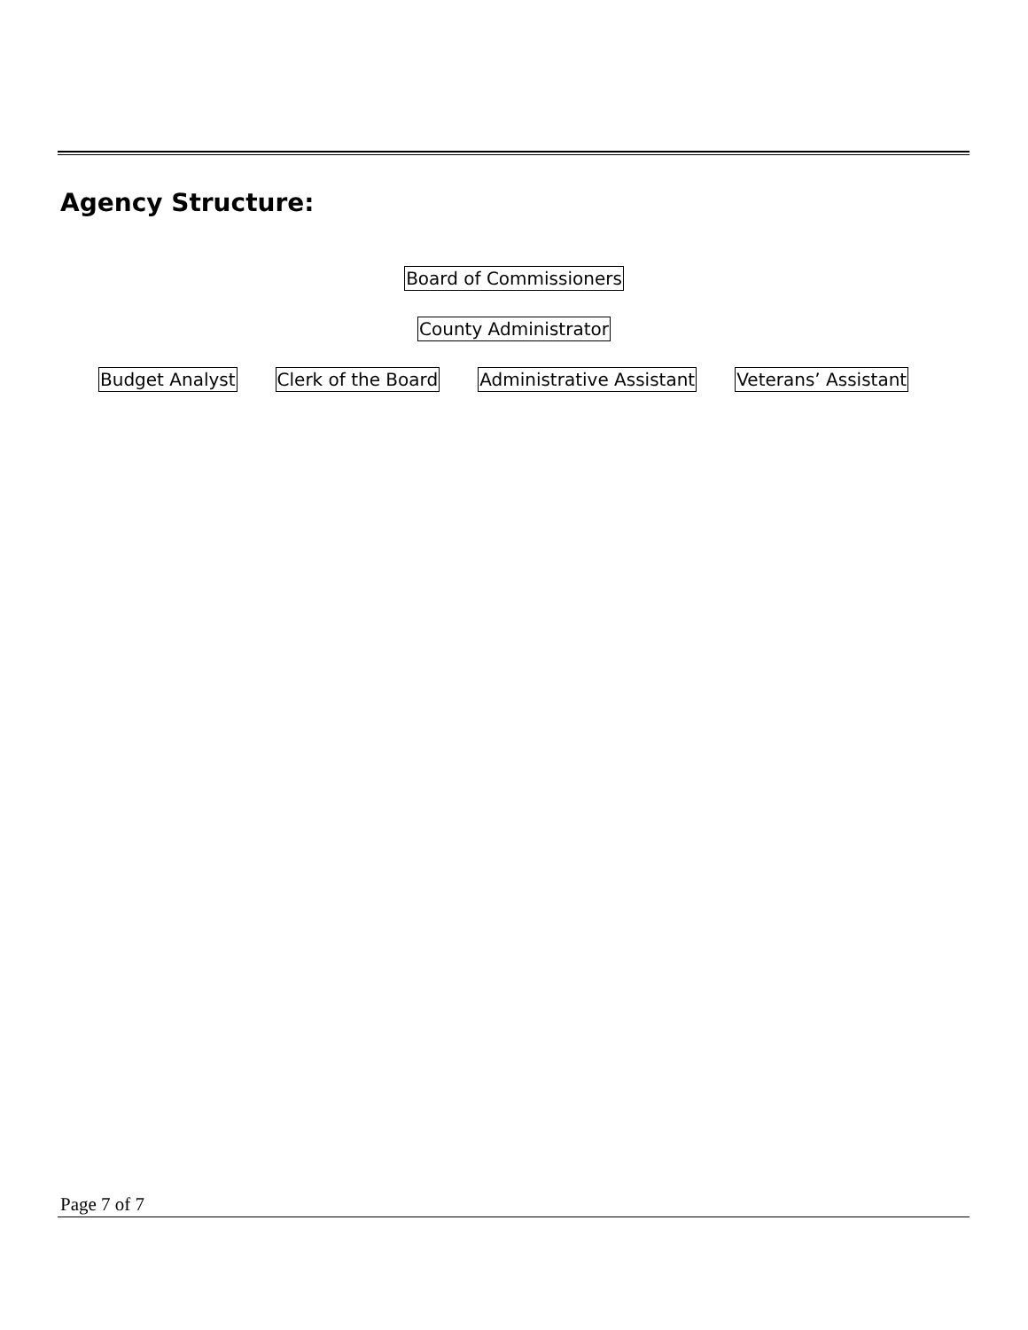Agency Structure:
Board of Commissioners
County Administrator
Budget Analyst Clerk of the Board Administrative Assistant Veterans’ Assistant
Page 7 of 7